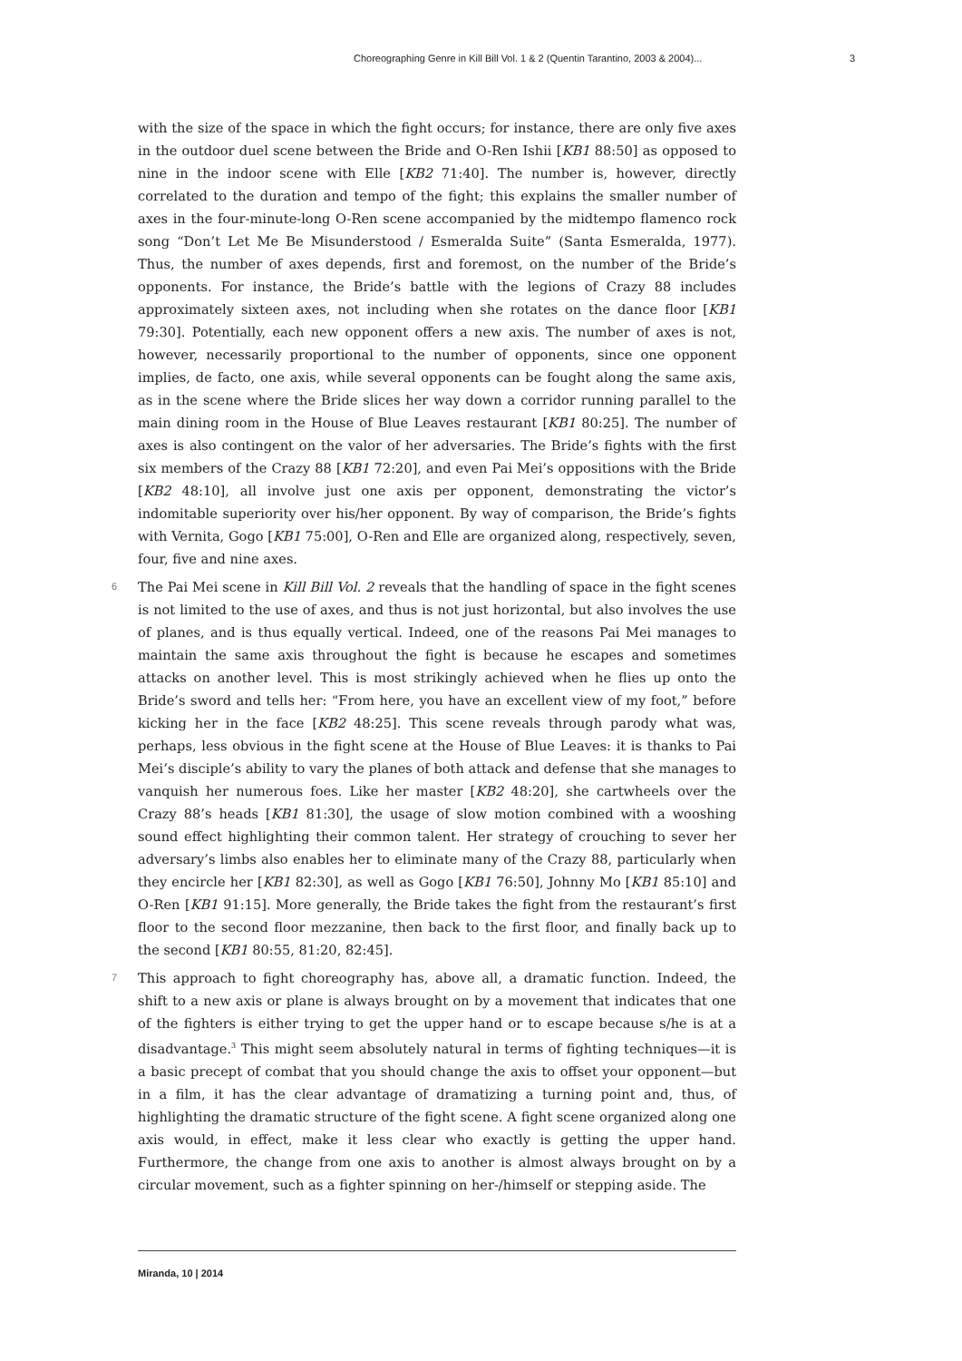Choreographing Genre in Kill Bill Vol. 1 & 2 (Quentin Tarantino, 2003 & 2004)... 3
with the size of the space in which the fight occurs; for instance, there are only five axes in the outdoor duel scene between the Bride and O-Ren Ishii [KB1 88:50] as opposed to nine in the indoor scene with Elle [KB2 71:40]. The number is, however, directly correlated to the duration and tempo of the fight; this explains the smaller number of axes in the four-minute-long O-Ren scene accompanied by the midtempo flamenco rock song “Don’t Let Me Be Misunderstood / Esmeralda Suite” (Santa Esmeralda, 1977). Thus, the number of axes depends, first and foremost, on the number of the Bride’s opponents. For instance, the Bride’s battle with the legions of Crazy 88 includes approximately sixteen axes, not including when she rotates on the dance floor [KB1 79:30]. Potentially, each new opponent offers a new axis. The number of axes is not, however, necessarily proportional to the number of opponents, since one opponent implies, de facto, one axis, while several opponents can be fought along the same axis, as in the scene where the Bride slices her way down a corridor running parallel to the main dining room in the House of Blue Leaves restaurant [KB1 80:25]. The number of axes is also contingent on the valor of her adversaries. The Bride’s fights with the first six members of the Crazy 88 [KB1 72:20], and even Pai Mei’s oppositions with the Bride [KB2 48:10], all involve just one axis per opponent, demonstrating the victor’s indomitable superiority over his/her opponent. By way of comparison, the Bride’s fights with Vernita, Gogo [KB1 75:00], O-Ren and Elle are organized along, respectively, seven, four, five and nine axes.
6 The Pai Mei scene in Kill Bill Vol. 2 reveals that the handling of space in the fight scenes is not limited to the use of axes, and thus is not just horizontal, but also involves the use of planes, and is thus equally vertical. Indeed, one of the reasons Pai Mei manages to maintain the same axis throughout the fight is because he escapes and sometimes attacks on another level. This is most strikingly achieved when he flies up onto the Bride’s sword and tells her: “From here, you have an excellent view of my foot,” before kicking her in the face [KB2 48:25]. This scene reveals through parody what was, perhaps, less obvious in the fight scene at the House of Blue Leaves: it is thanks to Pai Mei’s disciple’s ability to vary the planes of both attack and defense that she manages to vanquish her numerous foes. Like her master [KB2 48:20], she cartwheels over the Crazy 88’s heads [KB1 81:30], the usage of slow motion combined with a wooshing sound effect highlighting their common talent. Her strategy of crouching to sever her adversary’s limbs also enables her to eliminate many of the Crazy 88, particularly when they encircle her [KB1 82:30], as well as Gogo [KB1 76:50], Johnny Mo [KB1 85:10] and O-Ren [KB1 91:15]. More generally, the Bride takes the fight from the restaurant’s first floor to the second floor mezzanine, then back to the first floor, and finally back up to the second [KB1 80:55, 81:20, 82:45].
7 This approach to fight choreography has, above all, a dramatic function. Indeed, the shift to a new axis or plane is always brought on by a movement that indicates that one of the fighters is either trying to get the upper hand or to escape because s/he is at a disadvantage.<sup>3</sup> This might seem absolutely natural in terms of fighting techniques—it is a basic precept of combat that you should change the axis to offset your opponent—but in a film, it has the clear advantage of dramatizing a turning point and, thus, of highlighting the dramatic structure of the fight scene. A fight scene organized along one axis would, in effect, make it less clear who exactly is getting the upper hand. Furthermore, the change from one axis to another is almost always brought on by a circular movement, such as a fighter spinning on her-/himself or stepping aside. The
Miranda, 10 | 2014